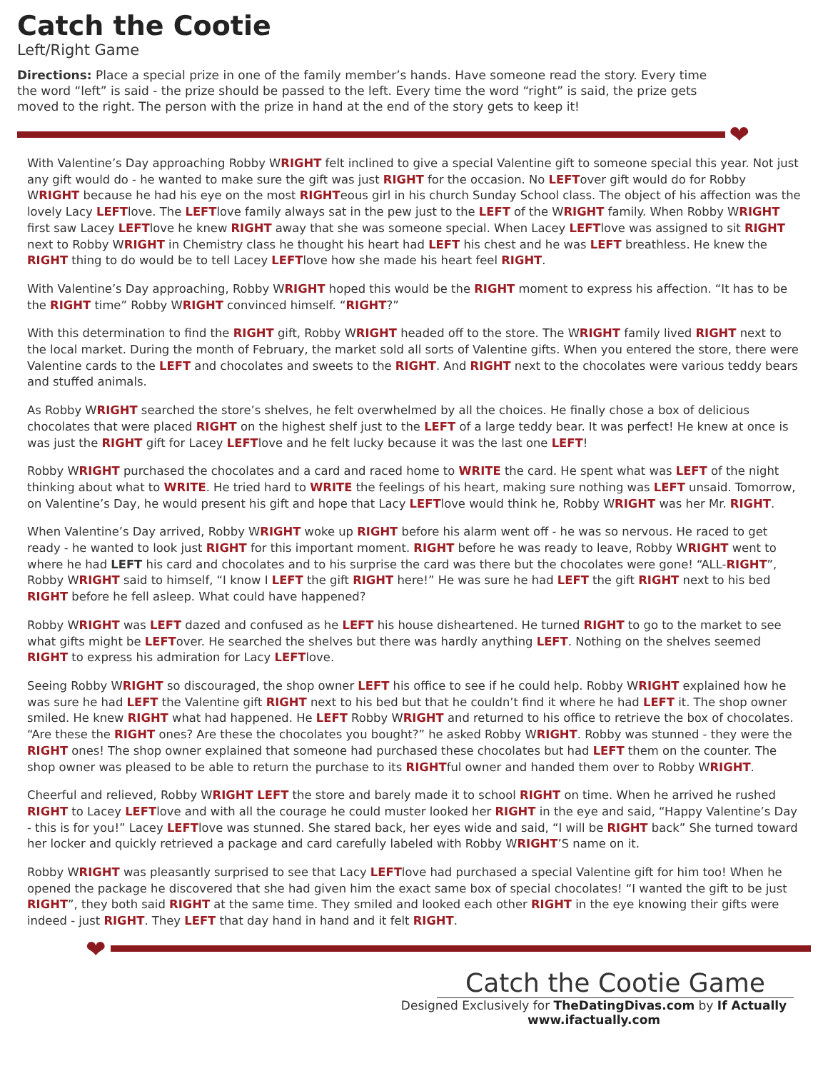Catch the Cootie
Left/Right Game
Directions: Place a special prize in one of the family member’s hands. Have someone read the story. Every time the word “left” is said - the prize should be passed to the left. Every time the word “right” is said, the prize gets moved to the right. The person with the prize in hand at the end of the story gets to keep it!
❤
With Valentine’s Day approaching Robby WRIGHT felt inclined to give a special Valentine gift to someone special this year. Not just any gift would do - he wanted to make sure the gift was just RIGHT for the occasion. No LEFTover gift would do for Robby WRIGHT because he had his eye on the most RIGHTeous girl in his church Sunday School class. The object of his affection was the lovely Lacy LEFTlove. The LEFTlove family always sat in the pew just to the LEFT of the WRIGHT family. When Robby WRIGHT first saw Lacey LEFTlove he knew RIGHT away that she was someone special. When Lacey LEFTlove was assigned to sit RIGHT next to Robby WRIGHT in Chemistry class he thought his heart had LEFT his chest and he was LEFT breathless. He knew the RIGHT thing to do would be to tell Lacey LEFTlove how she made his heart feel RIGHT.
With Valentine’s Day approaching, Robby WRIGHT hoped this would be the RIGHT moment to express his affection. “It has to be the RIGHT time” Robby WRIGHT convinced himself. “RIGHT?”
With this determination to find the RIGHT gift, Robby WRIGHT headed off to the store. The WRIGHT family lived RIGHT next to the local market. During the month of February, the market sold all sorts of Valentine gifts. When you entered the store, there were Valentine cards to the LEFT and chocolates and sweets to the RIGHT. And RIGHT next to the chocolates were various teddy bears and stuffed animals.
As Robby WRIGHT searched the store’s shelves, he felt overwhelmed by all the choices. He finally chose a box of delicious chocolates that were placed RIGHT on the highest shelf just to the LEFT of a large teddy bear. It was perfect! He knew at once is was just the RIGHT gift for Lacey LEFTlove and he felt lucky because it was the last one LEFT!
Robby WRIGHT purchased the chocolates and a card and raced home to WRITE the card. He spent what was LEFT of the night thinking about what to WRITE. He tried hard to WRITE the feelings of his heart, making sure nothing was LEFT unsaid. Tomorrow, on Valentine’s Day, he would present his gift and hope that Lacy LEFTlove would think he, Robby WRIGHT was her Mr. RIGHT.
When Valentine’s Day arrived, Robby WRIGHT woke up RIGHT before his alarm went off - he was so nervous. He raced to get ready - he wanted to look just RIGHT for this important moment. RIGHT before he was ready to leave, Robby WRIGHT went to where he had LEFT his card and chocolates and to his surprise the card was there but the chocolates were gone! “ALL-RIGHT”, Robby WRIGHT said to himself, “I know I LEFT the gift RIGHT here!” He was sure he had LEFT the gift RIGHT next to his bed RIGHT before he fell asleep. What could have happened?
Robby WRIGHT was LEFT dazed and confused as he LEFT his house disheartened. He turned RIGHT to go to the market to see what gifts might be LEFTover. He searched the shelves but there was hardly anything LEFT. Nothing on the shelves seemed RIGHT to express his admiration for Lacy LEFTlove.
Seeing Robby WRIGHT so discouraged, the shop owner LEFT his office to see if he could help. Robby WRIGHT explained how he was sure he had LEFT the Valentine gift RIGHT next to his bed but that he couldn’t find it where he had LEFT it. The shop owner smiled. He knew RIGHT what had happened. He LEFT Robby WRIGHT and returned to his office to retrieve the box of chocolates. “Are these the RIGHT ones? Are these the chocolates you bought?” he asked Robby WRIGHT. Robby was stunned - they were the RIGHT ones! The shop owner explained that someone had purchased these chocolates but had LEFT them on the counter. The shop owner was pleased to be able to return the purchase to its RIGHTful owner and handed them over to Robby WRIGHT.
Cheerful and relieved, Robby WRIGHT LEFT the store and barely made it to school RIGHT on time. When he arrived he rushed RIGHT to Lacey LEFTlove and with all the courage he could muster looked her RIGHT in the eye and said, “Happy Valentine’s Day - this is for you!” Lacey LEFTlove was stunned. She stared back, her eyes wide and said, “I will be RIGHT back” She turned toward her locker and quickly retrieved a package and card carefully labeled with Robby WRIGHT’S name on it.
Robby WRIGHT was pleasantly surprised to see that Lacy LEFTlove had purchased a special Valentine gift for him too! When he opened the package he discovered that she had given him the exact same box of special chocolates! “I wanted the gift to be just RIGHT”, they both said RIGHT at the same time. They smiled and looked each other RIGHT in the eye knowing their gifts were indeed - just RIGHT. They LEFT that day hand in hand and it felt RIGHT.
❤
Catch the Cootie Game
Designed Exclusively for TheDatingDivas.com by If Actually
www.ifactually.com